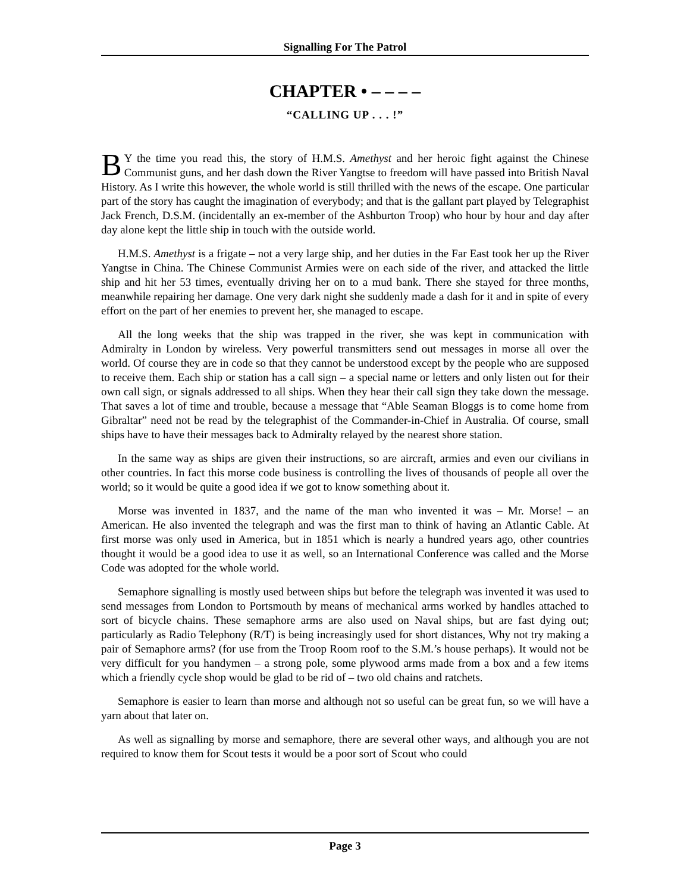Signalling For The Patrol
CHAPTER • – – – –
“CALLING UP . . . !”
BY the time you read this, the story of H.M.S. Amethyst and her heroic fight against the Chinese Communist guns, and her dash down the River Yangtse to freedom will have passed into British Naval History. As I write this however, the whole world is still thrilled with the news of the escape. One particular part of the story has caught the imagination of everybody; and that is the gallant part played by Telegraphist Jack French, D.S.M. (incidentally an ex-member of the Ashburton Troop) who hour by hour and day after day alone kept the little ship in touch with the outside world.
H.M.S. Amethyst is a frigate – not a very large ship, and her duties in the Far East took her up the River Yangtse in China. The Chinese Communist Armies were on each side of the river, and attacked the little ship and hit her 53 times, eventually driving her on to a mud bank. There she stayed for three months, meanwhile repairing her damage. One very dark night she suddenly made a dash for it and in spite of every effort on the part of her enemies to prevent her, she managed to escape.
All the long weeks that the ship was trapped in the river, she was kept in communication with Admiralty in London by wireless. Very powerful transmitters send out messages in morse all over the world. Of course they are in code so that they cannot be understood except by the people who are supposed to receive them. Each ship or station has a call sign – a special name or letters and only listen out for their own call sign, or signals addressed to all ships. When they hear their call sign they take down the message. That saves a lot of time and trouble, because a message that “Able Seaman Bloggs is to come home from Gibraltar” need not be read by the telegraphist of the Commander-in-Chief in Australia. Of course, small ships have to have their messages back to Admiralty relayed by the nearest shore station.
In the same way as ships are given their instructions, so are aircraft, armies and even our civilians in other countries. In fact this morse code business is controlling the lives of thousands of people all over the world; so it would be quite a good idea if we got to know something about it.
Morse was invented in 1837, and the name of the man who invented it was – Mr. Morse! – an American. He also invented the telegraph and was the first man to think of having an Atlantic Cable. At first morse was only used in America, but in 1851 which is nearly a hundred years ago, other countries thought it would be a good idea to use it as well, so an International Conference was called and the Morse Code was adopted for the whole world.
Semaphore signalling is mostly used between ships but before the telegraph was invented it was used to send messages from London to Portsmouth by means of mechanical arms worked by handles attached to sort of bicycle chains. These semaphore arms are also used on Naval ships, but are fast dying out; particularly as Radio Telephony (R/T) is being increasingly used for short distances, Why not try making a pair of Semaphore arms? (for use from the Troop Room roof to the S.M.’s house perhaps). It would not be very difficult for you handymen – a strong pole, some plywood arms made from a box and a few items which a friendly cycle shop would be glad to be rid of – two old chains and ratchets.
Semaphore is easier to learn than morse and although not so useful can be great fun, so we will have a yarn about that later on.
As well as signalling by morse and semaphore, there are several other ways, and although you are not required to know them for Scout tests it would be a poor sort of Scout who could
Page 3